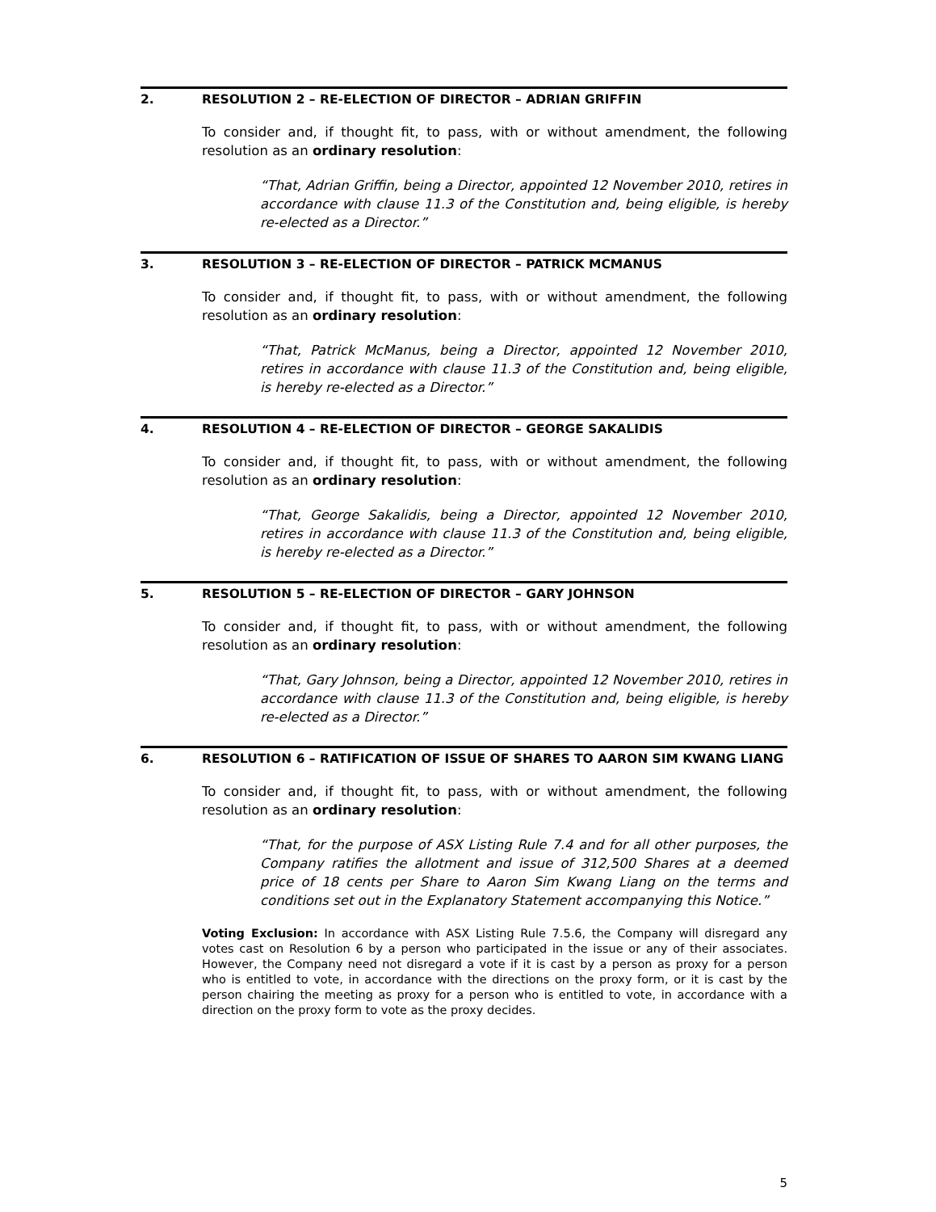2. RESOLUTION 2 – RE-ELECTION OF DIRECTOR – ADRIAN GRIFFIN
To consider and, if thought fit, to pass, with or without amendment, the following resolution as an ordinary resolution:
“That, Adrian Griffin, being a Director, appointed 12 November 2010, retires in accordance with clause 11.3 of the Constitution and, being eligible, is hereby re-elected as a Director.”
3. RESOLUTION 3 – RE-ELECTION OF DIRECTOR – PATRICK MCMANUS
To consider and, if thought fit, to pass, with or without amendment, the following resolution as an ordinary resolution:
“That, Patrick McManus, being a Director, appointed 12 November 2010, retires in accordance with clause 11.3 of the Constitution and, being eligible, is hereby re-elected as a Director.”
4. RESOLUTION 4 – RE-ELECTION OF DIRECTOR – GEORGE SAKALIDIS
To consider and, if thought fit, to pass, with or without amendment, the following resolution as an ordinary resolution:
“That, George Sakalidis, being a Director, appointed 12 November 2010, retires in accordance with clause 11.3 of the Constitution and, being eligible, is hereby re-elected as a Director.”
5. RESOLUTION 5 – RE-ELECTION OF DIRECTOR – GARY JOHNSON
To consider and, if thought fit, to pass, with or without amendment, the following resolution as an ordinary resolution:
“That, Gary Johnson, being a Director, appointed 12 November 2010, retires in accordance with clause 11.3 of the Constitution and, being eligible, is hereby re-elected as a Director.”
6. RESOLUTION 6 – RATIFICATION OF ISSUE OF SHARES TO AARON SIM KWANG LIANG
To consider and, if thought fit, to pass, with or without amendment, the following resolution as an ordinary resolution:
“That, for the purpose of ASX Listing Rule 7.4 and for all other purposes, the Company ratifies the allotment and issue of 312,500 Shares at a deemed price of 18 cents per Share to Aaron Sim Kwang Liang on the terms and conditions set out in the Explanatory Statement accompanying this Notice.”
Voting Exclusion: In accordance with ASX Listing Rule 7.5.6, the Company will disregard any votes cast on Resolution 6 by a person who participated in the issue or any of their associates. However, the Company need not disregard a vote if it is cast by a person as proxy for a person who is entitled to vote, in accordance with the directions on the proxy form, or it is cast by the person chairing the meeting as proxy for a person who is entitled to vote, in accordance with a direction on the proxy form to vote as the proxy decides.
5